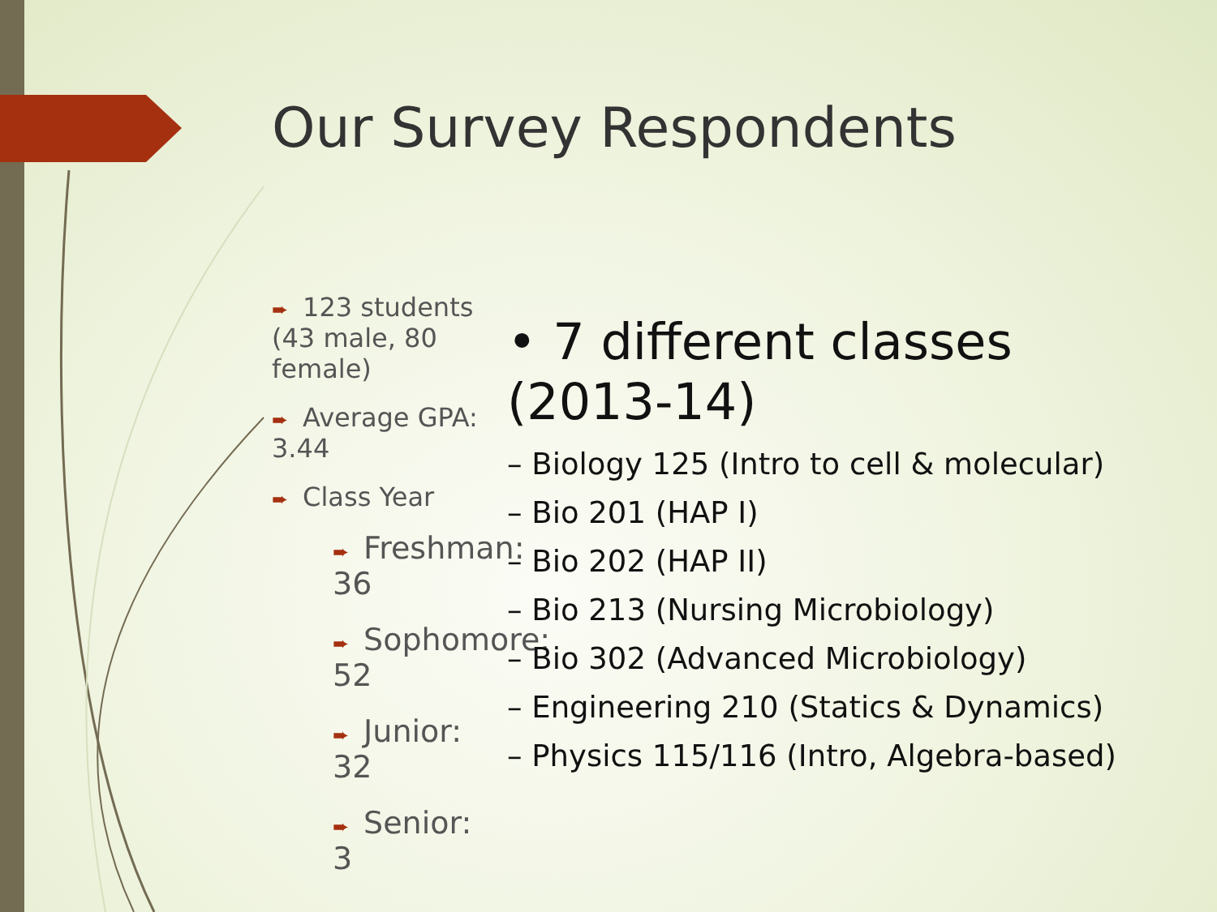Our Survey Respondents
➨ 123 students (43 male, 80 female)
➨ Average GPA: 3.44
➨ Class Year
➨ Freshman: 36
➨ Sophomore: 52
➨ Junior: 32
➨ Senior: 3
• 7 different classes (2013-14)
– Biology 125 (Intro to cell & molecular)
– Bio 201 (HAP I)
– Bio 202 (HAP II)
– Bio 213 (Nursing Microbiology)
– Bio 302 (Advanced Microbiology)
– Engineering 210 (Statics & Dynamics)
– Physics 115/116 (Intro, Algebra-based)